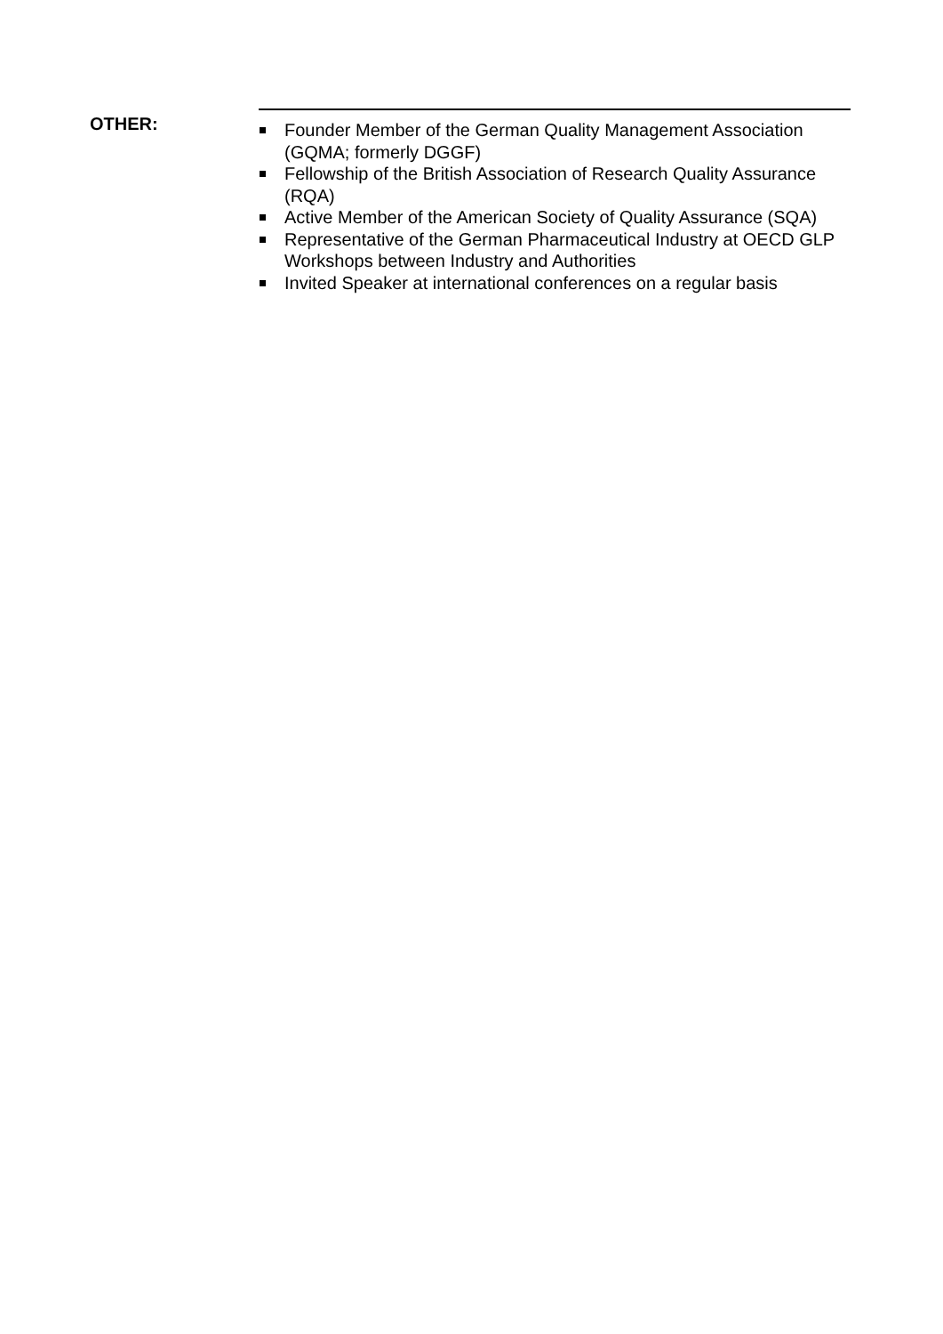OTHER:
Founder Member of the German Quality Management Association (GQMA; formerly DGGF)
Fellowship of the British Association of Research Quality Assurance (RQA)
Active Member of the American Society of Quality Assurance (SQA)
Representative of the German Pharmaceutical Industry at OECD GLP Workshops between Industry and Authorities
Invited Speaker at international conferences on a regular basis